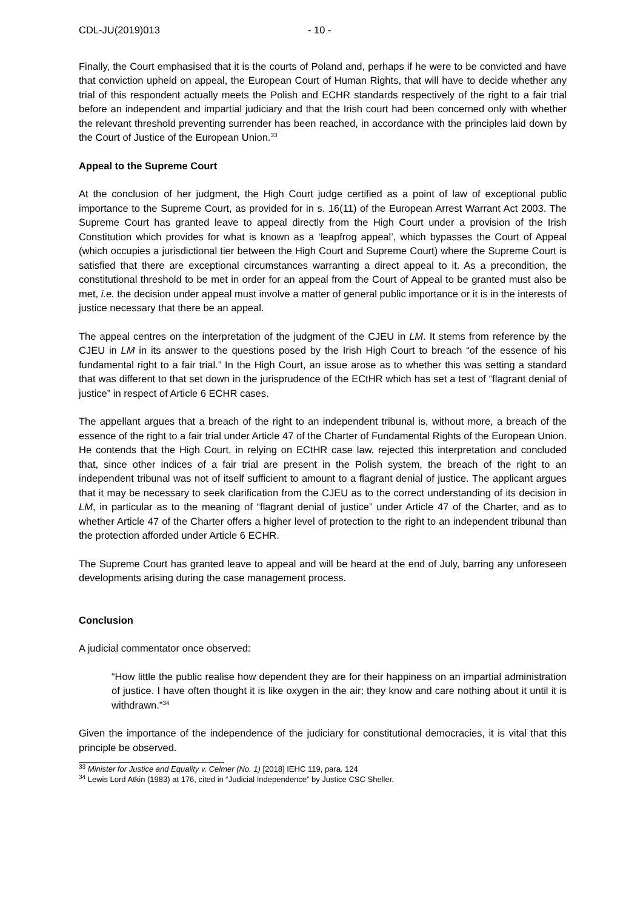CDL-JU(2019)013 - 10 -
Finally, the Court emphasised that it is the courts of Poland and, perhaps if he were to be convicted and have that conviction upheld on appeal, the European Court of Human Rights, that will have to decide whether any trial of this respondent actually meets the Polish and ECHR standards respectively of the right to a fair trial before an independent and impartial judiciary and that the Irish court had been concerned only with whether the relevant threshold preventing surrender has been reached, in accordance with the principles laid down by the Court of Justice of the European Union.<sup>33</sup>
Appeal to the Supreme Court
At the conclusion of her judgment, the High Court judge certified as a point of law of exceptional public importance to the Supreme Court, as provided for in s. 16(11) of the European Arrest Warrant Act 2003. The Supreme Court has granted leave to appeal directly from the High Court under a provision of the Irish Constitution which provides for what is known as a ‘leapfrog appeal’, which bypasses the Court of Appeal (which occupies a jurisdictional tier between the High Court and Supreme Court) where the Supreme Court is satisfied that there are exceptional circumstances warranting a direct appeal to it. As a precondition, the constitutional threshold to be met in order for an appeal from the Court of Appeal to be granted must also be met, i.e. the decision under appeal must involve a matter of general public importance or it is in the interests of justice necessary that there be an appeal.
The appeal centres on the interpretation of the judgment of the CJEU in LM. It stems from reference by the CJEU in LM in its answer to the questions posed by the Irish High Court to breach “of the essence of his fundamental right to a fair trial.” In the High Court, an issue arose as to whether this was setting a standard that was different to that set down in the jurisprudence of the ECtHR which has set a test of “flagrant denial of justice” in respect of Article 6 ECHR cases.
The appellant argues that a breach of the right to an independent tribunal is, without more, a breach of the essence of the right to a fair trial under Article 47 of the Charter of Fundamental Rights of the European Union. He contends that the High Court, in relying on ECtHR case law, rejected this interpretation and concluded that, since other indices of a fair trial are present in the Polish system, the breach of the right to an independent tribunal was not of itself sufficient to amount to a flagrant denial of justice. The applicant argues that it may be necessary to seek clarification from the CJEU as to the correct understanding of its decision in LM, in particular as to the meaning of “flagrant denial of justice” under Article 47 of the Charter, and as to whether Article 47 of the Charter offers a higher level of protection to the right to an independent tribunal than the protection afforded under Article 6 ECHR.
The Supreme Court has granted leave to appeal and will be heard at the end of July, barring any unforeseen developments arising during the case management process.
Conclusion
A judicial commentator once observed:
“How little the public realise how dependent they are for their happiness on an impartial administration of justice. I have often thought it is like oxygen in the air; they know and care nothing about it until it is withdrawn.”<sup>34</sup>
Given the importance of the independence of the judiciary for constitutional democracies, it is vital that this principle be observed.
<sup>33</sup> Minister for Justice and Equality v. Celmer (No. 1) [2018] IEHC 119, para. 124
<sup>34</sup> Lewis Lord Atkin (1983) at 176, cited in “Judicial Independence” by Justice CSC Sheller.